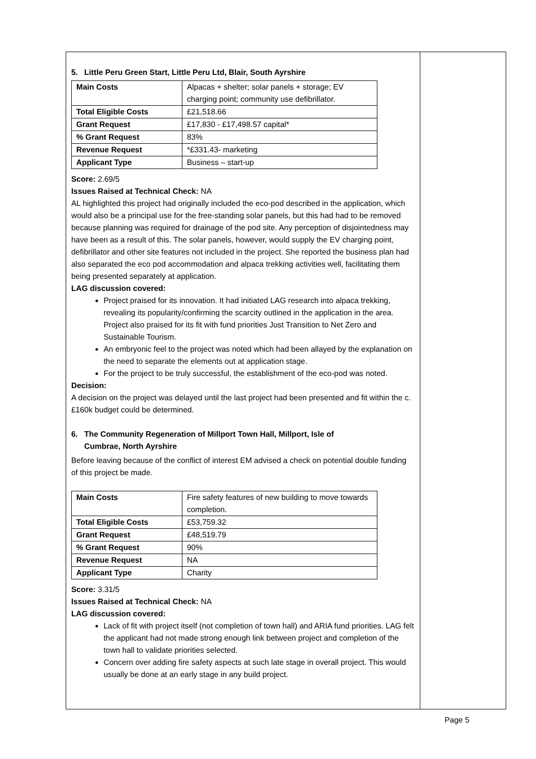5. Little Peru Green Start, Little Peru Ltd, Blair, South Ayrshire
| Main Costs | Alpacas + shelter; solar panels + storage; EV charging point; community use defibrillator. |
| Total Eligible Costs | £21,518.66 |
| Grant Request | £17,830 - £17,498.57 capital* |
| % Grant Request | 83% |
| Revenue Request | *£331.43- marketing |
| Applicant Type | Business – start-up |
Score: 2.69/5
Issues Raised at Technical Check: NA
AL highlighted this project had originally included the eco-pod described in the application, which would also be a principal use for the free-standing solar panels, but this had had to be removed because planning was required for drainage of the pod site. Any perception of disjointedness may have been as a result of this. The solar panels, however, would supply the EV charging point, defibrillator and other site features not included in the project. She reported the business plan had also separated the eco pod accommodation and alpaca trekking activities well, facilitating them being presented separately at application.
LAG discussion covered:
Project praised for its innovation. It had initiated LAG research into alpaca trekking, revealing its popularity/confirming the scarcity outlined in the application in the area. Project also praised for its fit with fund priorities Just Transition to Net Zero and Sustainable Tourism.
An embryonic feel to the project was noted which had been allayed by the explanation on the need to separate the elements out at application stage.
For the project to be truly successful, the establishment of the eco-pod was noted.
Decision:
A decision on the project was delayed until the last project had been presented and fit within the c.£160k budget could be determined.
6. The Community Regeneration of Millport Town Hall, Millport, Isle of
Cumbrae, North Ayrshire
Before leaving because of the conflict of interest EM advised a check on potential double funding of this project be made.
| Main Costs | Fire safety features of new building to move towards completion. |
| Total Eligible Costs | £53,759.32 |
| Grant Request | £48,519.79 |
| % Grant Request | 90% |
| Revenue Request | NA |
| Applicant Type | Charity |
Score: 3.31/5
Issues Raised at Technical Check: NA
LAG discussion covered:
Lack of fit with project itself (not completion of town hall) and ARIA fund priorities. LAG felt the applicant had not made strong enough link between project and completion of the town hall to validate priorities selected.
Concern over adding fire safety aspects at such late stage in overall project. This would usually be done at an early stage in any build project.
Page 5